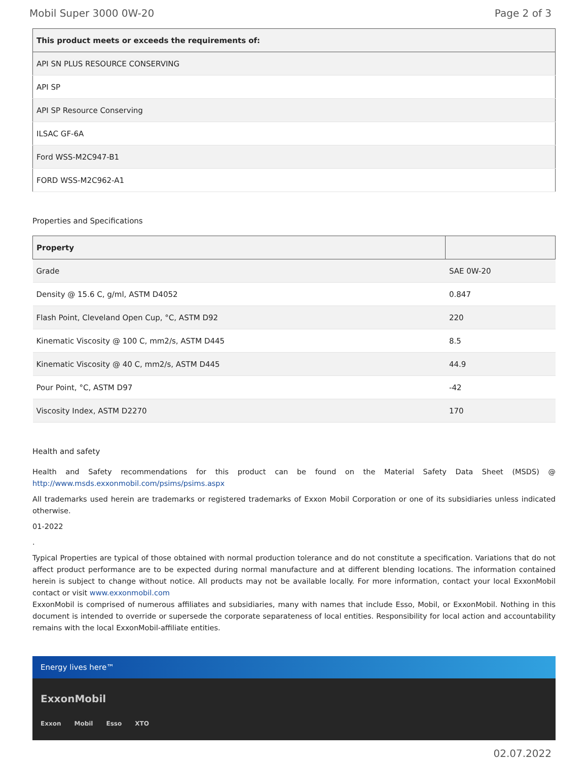Mobil Super 3000 0W-20 Page 2 of 3
| This product meets or exceeds the requirements of: |
| --- |
| API SN PLUS RESOURCE CONSERVING |
| API SP |
| API SP Resource Conserving |
| ILSAC GF-6A |
| Ford WSS-M2C947-B1 |
| FORD WSS-M2C962-A1 |
Properties and Specifications
| Property | |
| --- | --- |
| Grade | SAE 0W-20 |
| Density @ 15.6 C, g/ml, ASTM D4052 | 0.847 |
| Flash Point, Cleveland Open Cup, °C, ASTM D92 | 220 |
| Kinematic Viscosity @ 100 C, mm2/s, ASTM D445 | 8.5 |
| Kinematic Viscosity @ 40 C, mm2/s, ASTM D445 | 44.9 |
| Pour Point, °C, ASTM D97 | -42 |
| Viscosity Index, ASTM D2270 | 170 |
Health and safety
Health and Safety recommendations for this product can be found on the Material Safety Data Sheet (MSDS) @ http://www.msds.exxonmobil.com/psims/psims.aspx
All trademarks used herein are trademarks or registered trademarks of Exxon Mobil Corporation or one of its subsidiaries unless indicated otherwise.
01-2022
.
Typical Properties are typical of those obtained with normal production tolerance and do not constitute a specification. Variations that do not affect product performance are to be expected during normal manufacture and at different blending locations. The information contained herein is subject to change without notice. All products may not be available locally. For more information, contact your local ExxonMobil contact or visit www.exxonmobil.com
ExxonMobil is comprised of numerous affiliates and subsidiaries, many with names that include Esso, Mobil, or ExxonMobil. Nothing in this document is intended to override or supersede the corporate separateness of local entities. Responsibility for local action and accountability remains with the local ExxonMobil-affiliate entities.
Energy lives here™
ExxonMobil
Exxon Mobil Esso XTO
02.07.2022